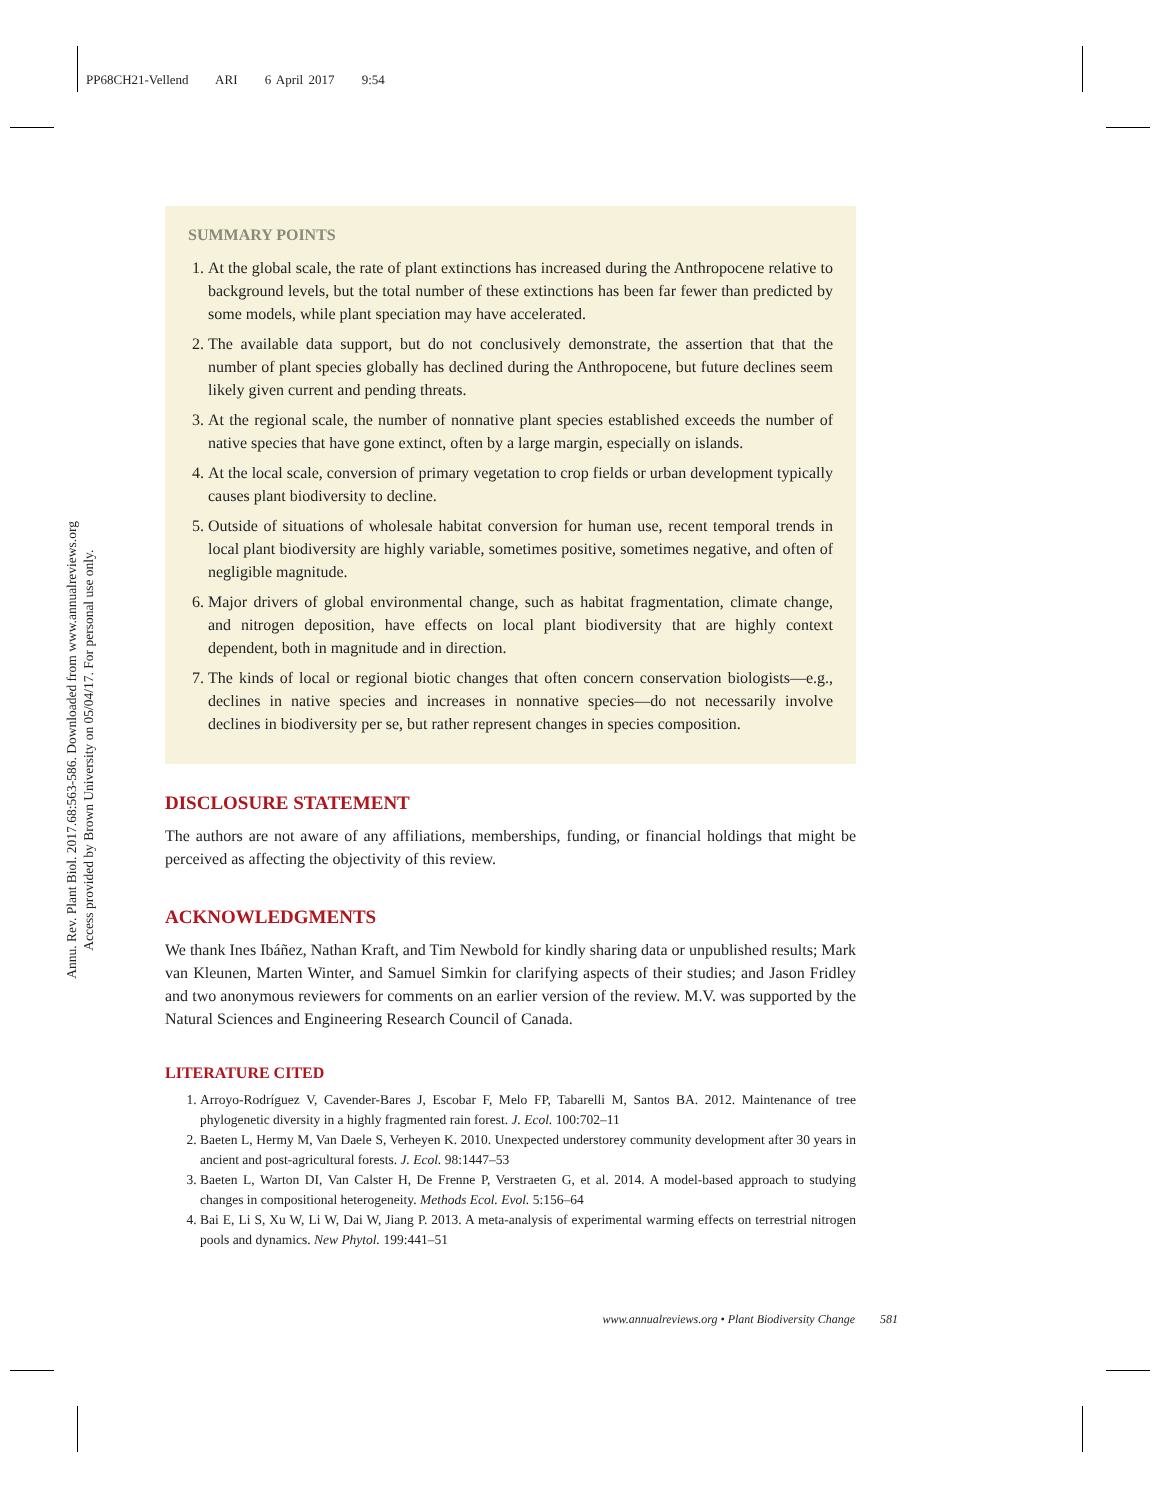PP68CH21-Vellend ARI 6 April 2017 9:54
Annu. Rev. Plant Biol. 2017.68:563-586. Downloaded from www.annualreviews.org
Access provided by Brown University on 05/04/17. For personal use only.
SUMMARY POINTS
1. At the global scale, the rate of plant extinctions has increased during the Anthropocene relative to background levels, but the total number of these extinctions has been far fewer than predicted by some models, while plant speciation may have accelerated.
2. The available data support, but do not conclusively demonstrate, the assertion that that the number of plant species globally has declined during the Anthropocene, but future declines seem likely given current and pending threats.
3. At the regional scale, the number of nonnative plant species established exceeds the number of native species that have gone extinct, often by a large margin, especially on islands.
4. At the local scale, conversion of primary vegetation to crop fields or urban development typically causes plant biodiversity to decline.
5. Outside of situations of wholesale habitat conversion for human use, recent temporal trends in local plant biodiversity are highly variable, sometimes positive, sometimes negative, and often of negligible magnitude.
6. Major drivers of global environmental change, such as habitat fragmentation, climate change, and nitrogen deposition, have effects on local plant biodiversity that are highly context dependent, both in magnitude and in direction.
7. The kinds of local or regional biotic changes that often concern conservation biologists—e.g., declines in native species and increases in nonnative species—do not necessarily involve declines in biodiversity per se, but rather represent changes in species composition.
DISCLOSURE STATEMENT
The authors are not aware of any affiliations, memberships, funding, or financial holdings that might be perceived as affecting the objectivity of this review.
ACKNOWLEDGMENTS
We thank Ines Ibáñez, Nathan Kraft, and Tim Newbold for kindly sharing data or unpublished results; Mark van Kleunen, Marten Winter, and Samuel Simkin for clarifying aspects of their studies; and Jason Fridley and two anonymous reviewers for comments on an earlier version of the review. M.V. was supported by the Natural Sciences and Engineering Research Council of Canada.
LITERATURE CITED
1. Arroyo-Rodríguez V, Cavender-Bares J, Escobar F, Melo FP, Tabarelli M, Santos BA. 2012. Maintenance of tree phylogenetic diversity in a highly fragmented rain forest. J. Ecol. 100:702–11
2. Baeten L, Hermy M, Van Daele S, Verheyen K. 2010. Unexpected understorey community development after 30 years in ancient and post-agricultural forests. J. Ecol. 98:1447–53
3. Baeten L, Warton DI, Van Calster H, De Frenne P, Verstraeten G, et al. 2014. A model-based approach to studying changes in compositional heterogeneity. Methods Ecol. Evol. 5:156–64
4. Bai E, Li S, Xu W, Li W, Dai W, Jiang P. 2013. A meta-analysis of experimental warming effects on terrestrial nitrogen pools and dynamics. New Phytol. 199:441–51
www.annualreviews.org • Plant Biodiversity Change 581